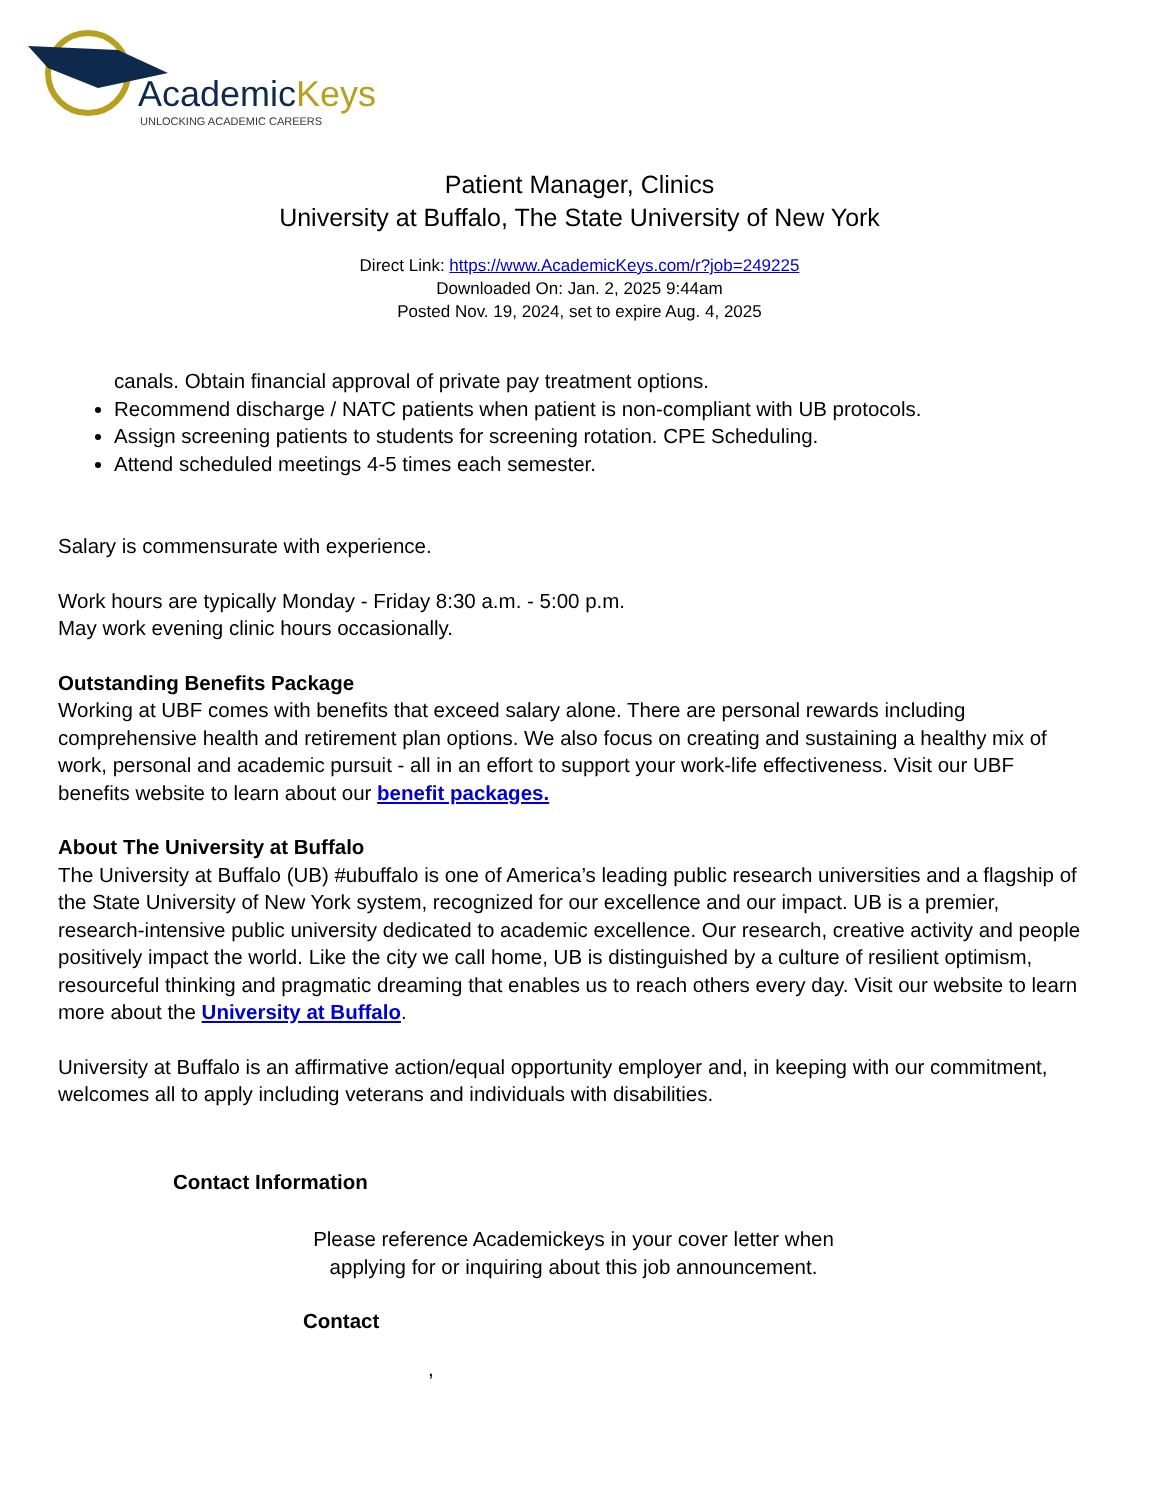AcademicKeys
UNLOCKING ACADEMIC CAREERS
Patient Manager, Clinics
University at Buffalo, The State University of New York
Direct Link: https://www.AcademicKeys.com/r?job=249225
Downloaded On: Jan. 2, 2025 9:44am
Posted Nov. 19, 2024, set to expire Aug. 4, 2025
canals. Obtain financial approval of private pay treatment options.
Recommend discharge / NATC patients when patient is non-compliant with UB protocols.
Assign screening patients to students for screening rotation. CPE Scheduling.
Attend scheduled meetings 4-5 times each semester.
Salary is commensurate with experience.
Work hours are typically Monday - Friday 8:30 a.m. - 5:00 p.m.
May work evening clinic hours occasionally.
Outstanding Benefits Package
Working at UBF comes with benefits that exceed salary alone. There are personal rewards including comprehensive health and retirement plan options. We also focus on creating and sustaining a healthy mix of work, personal and academic pursuit - all in an effort to support your work-life effectiveness. Visit our UBF benefits website to learn about our benefit packages.
About The University at Buffalo
The University at Buffalo (UB) #ubuffalo is one of America’s leading public research universities and a flagship of the State University of New York system, recognized for our excellence and our impact. UB is a premier, research-intensive public university dedicated to academic excellence. Our research, creative activity and people positively impact the world. Like the city we call home, UB is distinguished by a culture of resilient optimism, resourceful thinking and pragmatic dreaming that enables us to reach others every day. Visit our website to learn more about the University at Buffalo.
University at Buffalo is an affirmative action/equal opportunity employer and, in keeping with our commitment, welcomes all to apply including veterans and individuals with disabilities.
Contact Information
Please reference Academickeys in your cover letter when
applying for or inquiring about this job announcement.
Contact
,